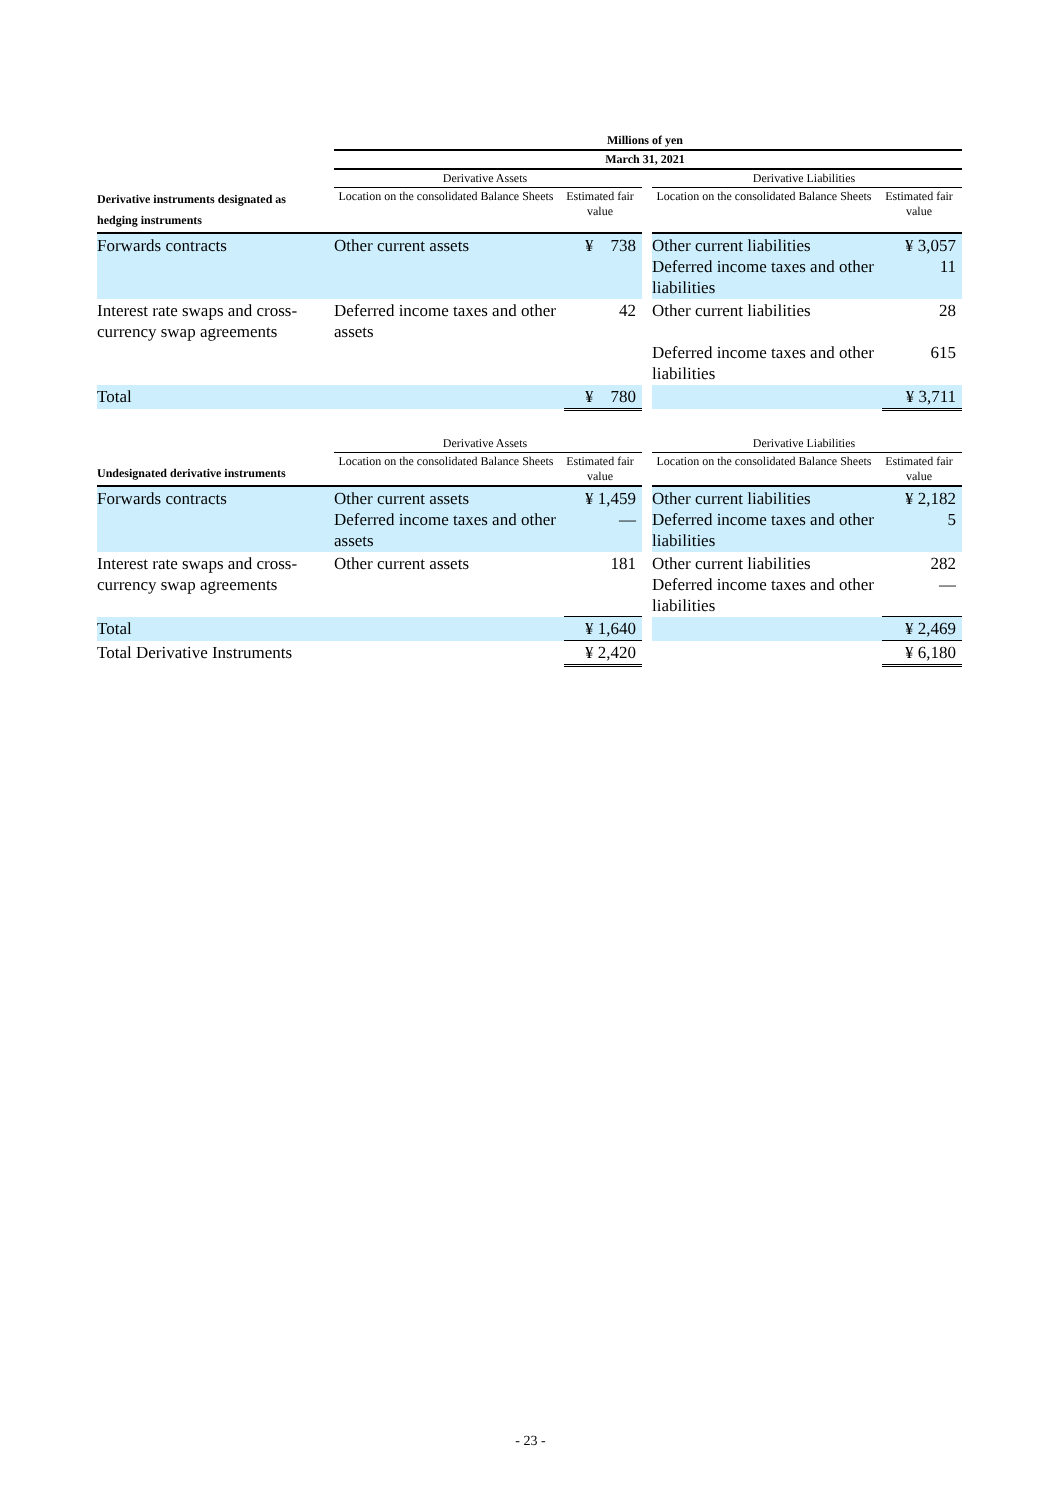| | Millions of yen | | | | |
| | March 31, 2021 | | | | |
| | Derivative Assets | | | Derivative Liabilities | |
| Derivative instruments designated as hedging instruments | Location on the consolidated Balance Sheets | Estimated fair value | | Location on the consolidated Balance Sheets | Estimated fair value |
| Forwards contracts | Other current assets | ¥ 738 | | Other current liabilities Deferred income taxes and other liabilities | ¥ 3,057 11 |
| Interest rate swaps and cross-currency swap agreements | Deferred income taxes and other assets | 42 | | Other current liabilities Deferred income taxes and other liabilities | 28 615 |
| Total | | ¥ 780 | | | ¥ 3,711 |
| | Derivative Assets | | | Derivative Liabilities | |
| Undesignated derivative instruments | Location on the consolidated Balance Sheets | Estimated fair value | | Location on the consolidated Balance Sheets | Estimated fair value |
| Forwards contracts | Other current assets Deferred income taxes and other assets | ¥ 1,459 — | | Other current liabilities Deferred income taxes and other liabilities | ¥ 2,182 5 |
| Interest rate swaps and cross-currency swap agreements | Other current assets | 181 | | Other current liabilities Deferred income taxes and other liabilities | 282 — |
| Total | | ¥ 1,640 | | | ¥ 2,469 |
| Total Derivative Instruments | | ¥ 2,420 | | | ¥ 6,180 |
- 23 -